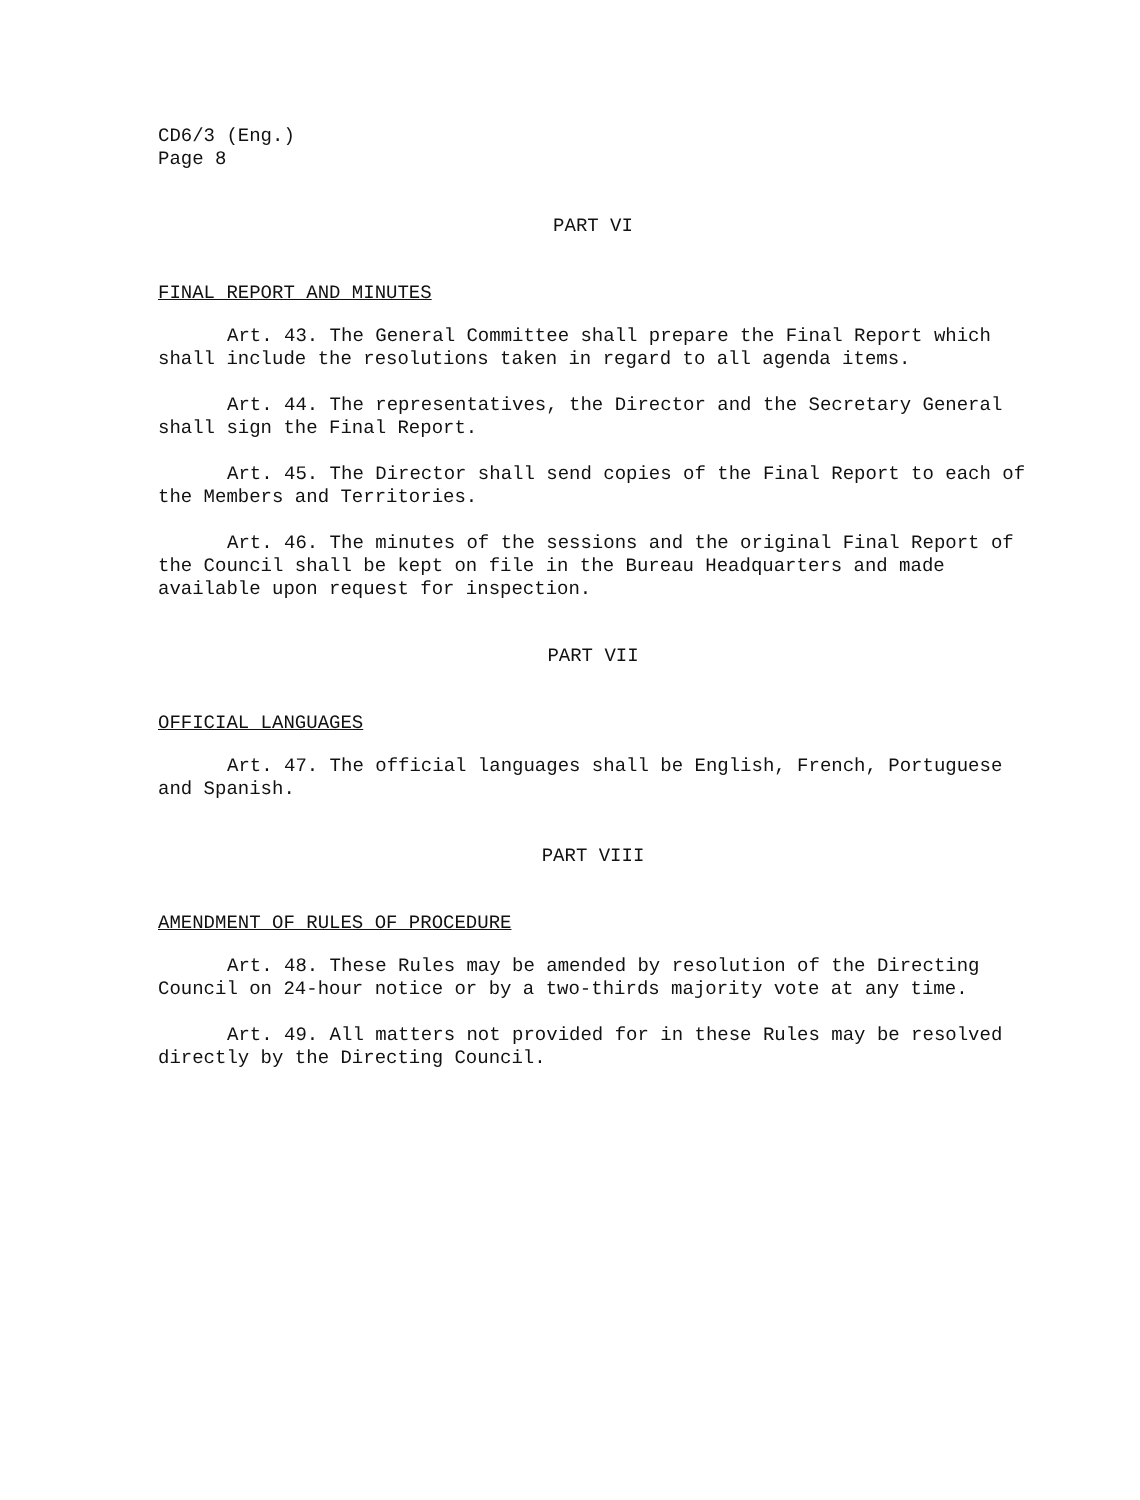CD6/3 (Eng.)
Page 8
PART VI
FINAL REPORT AND MINUTES
Art. 43. The General Committee shall prepare the Final Report which shall include the resolutions taken in regard to all agenda items.
Art. 44. The representatives, the Director and the Secretary General shall sign the Final Report.
Art. 45. The Director shall send copies of the Final Report to each of the Members and Territories.
Art. 46. The minutes of the sessions and the original Final Report of the Council shall be kept on file in the Bureau Headquarters and made available upon request for inspection.
PART VII
OFFICIAL LANGUAGES
Art. 47. The official languages shall be English, French, Portuguese and Spanish.
PART VIII
AMENDMENT OF RULES OF PROCEDURE
Art. 48. These Rules may be amended by resolution of the Directing Council on 24-hour notice or by a two-thirds majority vote at any time.
Art. 49. All matters not provided for in these Rules may be resolved directly by the Directing Council.